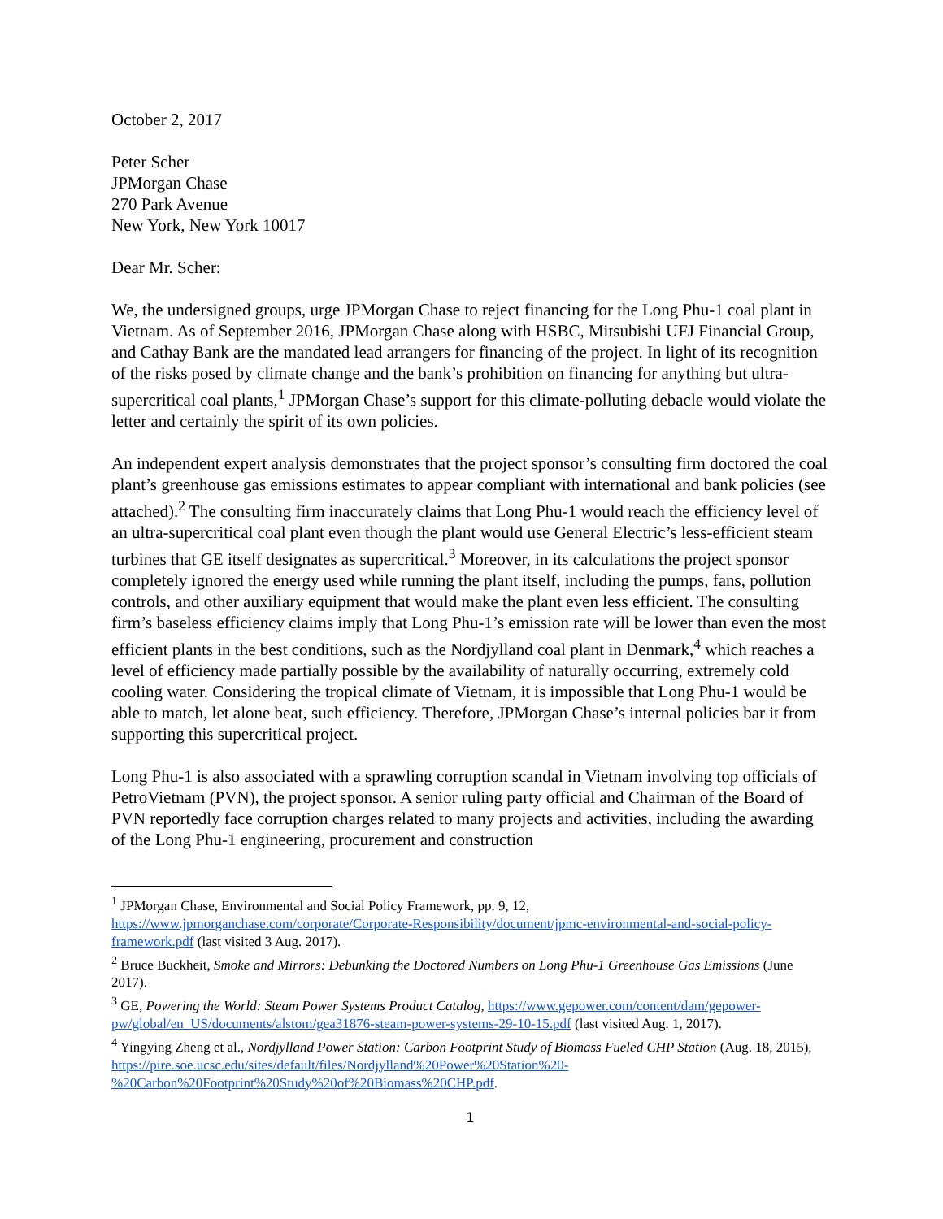October 2, 2017
Peter Scher
JPMorgan Chase
270 Park Avenue
New York, New York 10017
Dear Mr. Scher:
We, the undersigned groups, urge JPMorgan Chase to reject financing for the Long Phu-1 coal plant in Vietnam. As of September 2016, JPMorgan Chase along with HSBC, Mitsubishi UFJ Financial Group, and Cathay Bank are the mandated lead arrangers for financing of the project. In light of its recognition of the risks posed by climate change and the bank’s prohibition on financing for anything but ultra-supercritical coal plants,<sup>1</sup> JPMorgan Chase’s support for this climate-polluting debacle would violate the letter and certainly the spirit of its own policies.
An independent expert analysis demonstrates that the project sponsor’s consulting firm doctored the coal plant’s greenhouse gas emissions estimates to appear compliant with international and bank policies (see attached).<sup>2</sup> The consulting firm inaccurately claims that Long Phu-1 would reach the efficiency level of an ultra-supercritical coal plant even though the plant would use General Electric’s less-efficient steam turbines that GE itself designates as supercritical.<sup>3</sup> Moreover, in its calculations the project sponsor completely ignored the energy used while running the plant itself, including the pumps, fans, pollution controls, and other auxiliary equipment that would make the plant even less efficient. The consulting firm’s baseless efficiency claims imply that Long Phu-1’s emission rate will be lower than even the most efficient plants in the best conditions, such as the Nordjylland coal plant in Denmark,<sup>4</sup> which reaches a level of efficiency made partially possible by the availability of naturally occurring, extremely cold cooling water. Considering the tropical climate of Vietnam, it is impossible that Long Phu-1 would be able to match, let alone beat, such efficiency. Therefore, JPMorgan Chase’s internal policies bar it from supporting this supercritical project.
Long Phu-1 is also associated with a sprawling corruption scandal in Vietnam involving top officials of PetroVietnam (PVN), the project sponsor. A senior ruling party official and Chairman of the Board of PVN reportedly face corruption charges related to many projects and activities, including the awarding of the Long Phu-1 engineering, procurement and construction
<sup>1</sup> JPMorgan Chase, Environmental and Social Policy Framework, pp. 9, 12, https://www.jpmorganchase.com/corporate/Corporate-Responsibility/document/jpmc-environmental-and-social-policy-framework.pdf (last visited 3 Aug. 2017).
<sup>2</sup> Bruce Buckheit, Smoke and Mirrors: Debunking the Doctored Numbers on Long Phu-1 Greenhouse Gas Emissions (June 2017).
<sup>3</sup> GE, Powering the World: Steam Power Systems Product Catalog, https://www.gepower.com/content/dam/gepower-pw/global/en_US/documents/alstom/gea31876-steam-power-systems-29-10-15.pdf (last visited Aug. 1, 2017).
<sup>4</sup> Yingying Zheng et al., Nordjylland Power Station: Carbon Footprint Study of Biomass Fueled CHP Station (Aug. 18, 2015), https://pire.soe.ucsc.edu/sites/default/files/Nordjylland%20Power%20Station%20-%20Carbon%20Footprint%20Study%20of%20Biomass%20CHP.pdf.
1